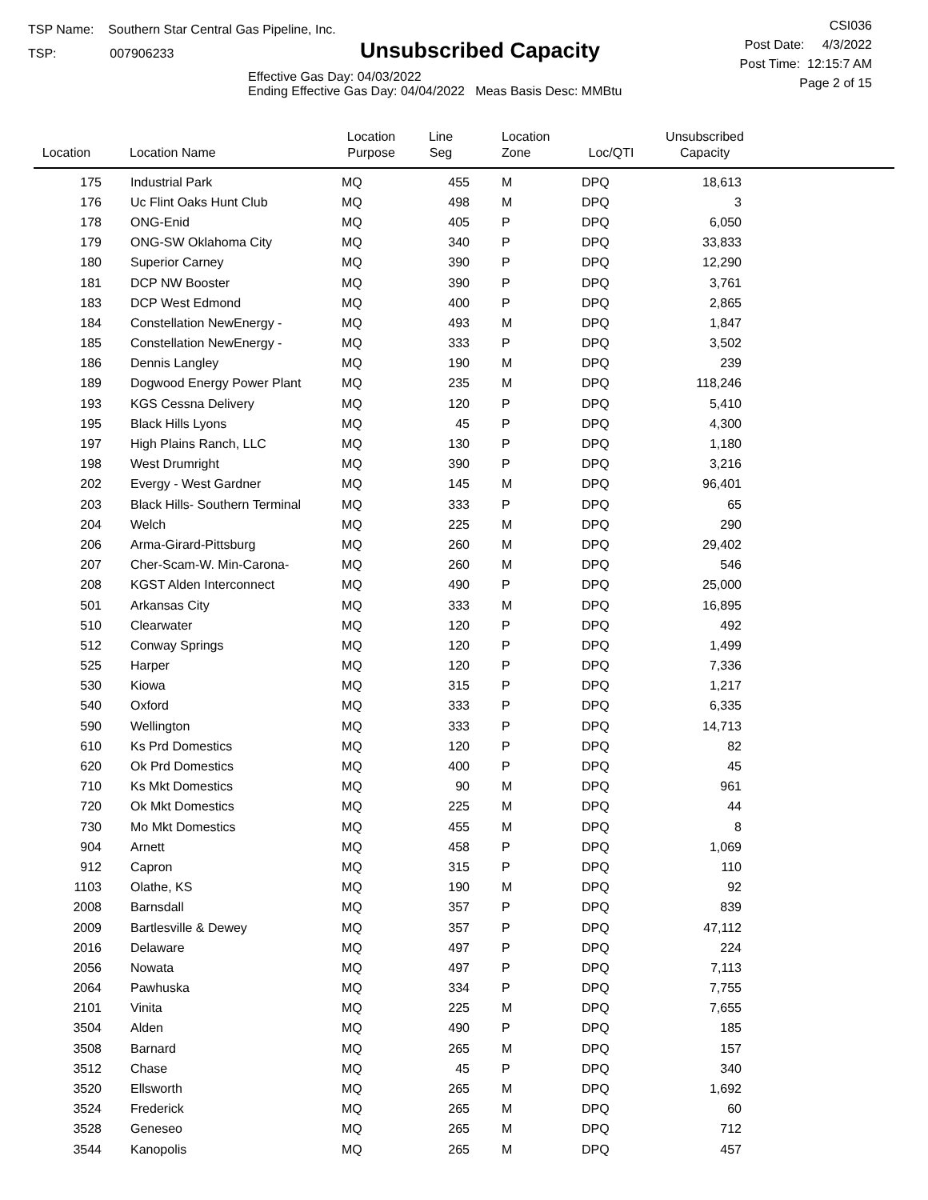TSP Name: Southern Star Central Gas Pipeline, Inc.
TSP: 007906233
Unsubscribed Capacity
Effective Gas Day: 04/03/2022
Ending Effective Gas Day: 04/04/2022 Meas Basis Desc: MMBtu
CSI036
Post Date: 4/3/2022
Post Time: 12:15:7 AM
Page 2 of 15
| Location | Location Name | Location Purpose | Line Seg | Location Zone | Loc/QTI | Unsubscribed Capacity | |
| --- | --- | --- | --- | --- | --- | --- | --- |
| 175 | Industrial Park | MQ | 455 | M | DPQ | 18,613 | |
| 176 | Uc Flint Oaks Hunt Club | MQ | 498 | M | DPQ | 3 | |
| 178 | ONG-Enid | MQ | 405 | P | DPQ | 6,050 | |
| 179 | ONG-SW Oklahoma City | MQ | 340 | P | DPQ | 33,833 | |
| 180 | Superior Carney | MQ | 390 | P | DPQ | 12,290 | |
| 181 | DCP NW Booster | MQ | 390 | P | DPQ | 3,761 | |
| 183 | DCP West Edmond | MQ | 400 | P | DPQ | 2,865 | |
| 184 | Constellation NewEnergy - | MQ | 493 | M | DPQ | 1,847 | |
| 185 | Constellation NewEnergy - | MQ | 333 | P | DPQ | 3,502 | |
| 186 | Dennis Langley | MQ | 190 | M | DPQ | 239 | |
| 189 | Dogwood Energy Power Plant | MQ | 235 | M | DPQ | 118,246 | |
| 193 | KGS Cessna Delivery | MQ | 120 | P | DPQ | 5,410 | |
| 195 | Black Hills Lyons | MQ | 45 | P | DPQ | 4,300 | |
| 197 | High Plains Ranch, LLC | MQ | 130 | P | DPQ | 1,180 | |
| 198 | West Drumright | MQ | 390 | P | DPQ | 3,216 | |
| 202 | Evergy - West Gardner | MQ | 145 | M | DPQ | 96,401 | |
| 203 | Black Hills- Southern Terminal | MQ | 333 | P | DPQ | 65 | |
| 204 | Welch | MQ | 225 | M | DPQ | 290 | |
| 206 | Arma-Girard-Pittsburg | MQ | 260 | M | DPQ | 29,402 | |
| 207 | Cher-Scam-W. Min-Carona- | MQ | 260 | M | DPQ | 546 | |
| 208 | KGST Alden Interconnect | MQ | 490 | P | DPQ | 25,000 | |
| 501 | Arkansas City | MQ | 333 | M | DPQ | 16,895 | |
| 510 | Clearwater | MQ | 120 | P | DPQ | 492 | |
| 512 | Conway Springs | MQ | 120 | P | DPQ | 1,499 | |
| 525 | Harper | MQ | 120 | P | DPQ | 7,336 | |
| 530 | Kiowa | MQ | 315 | P | DPQ | 1,217 | |
| 540 | Oxford | MQ | 333 | P | DPQ | 6,335 | |
| 590 | Wellington | MQ | 333 | P | DPQ | 14,713 | |
| 610 | Ks Prd Domestics | MQ | 120 | P | DPQ | 82 | |
| 620 | Ok Prd Domestics | MQ | 400 | P | DPQ | 45 | |
| 710 | Ks Mkt Domestics | MQ | 90 | M | DPQ | 961 | |
| 720 | Ok Mkt Domestics | MQ | 225 | M | DPQ | 44 | |
| 730 | Mo Mkt Domestics | MQ | 455 | M | DPQ | 8 | |
| 904 | Arnett | MQ | 458 | P | DPQ | 1,069 | |
| 912 | Capron | MQ | 315 | P | DPQ | 110 | |
| 1103 | Olathe, KS | MQ | 190 | M | DPQ | 92 | |
| 2008 | Barnsdall | MQ | 357 | P | DPQ | 839 | |
| 2009 | Bartlesville & Dewey | MQ | 357 | P | DPQ | 47,112 | |
| 2016 | Delaware | MQ | 497 | P | DPQ | 224 | |
| 2056 | Nowata | MQ | 497 | P | DPQ | 7,113 | |
| 2064 | Pawhuska | MQ | 334 | P | DPQ | 7,755 | |
| 2101 | Vinita | MQ | 225 | M | DPQ | 7,655 | |
| 3504 | Alden | MQ | 490 | P | DPQ | 185 | |
| 3508 | Barnard | MQ | 265 | M | DPQ | 157 | |
| 3512 | Chase | MQ | 45 | P | DPQ | 340 | |
| 3520 | Ellsworth | MQ | 265 | M | DPQ | 1,692 | |
| 3524 | Frederick | MQ | 265 | M | DPQ | 60 | |
| 3528 | Geneseo | MQ | 265 | M | DPQ | 712 | |
| 3544 | Kanopolis | MQ | 265 | M | DPQ | 457 | |